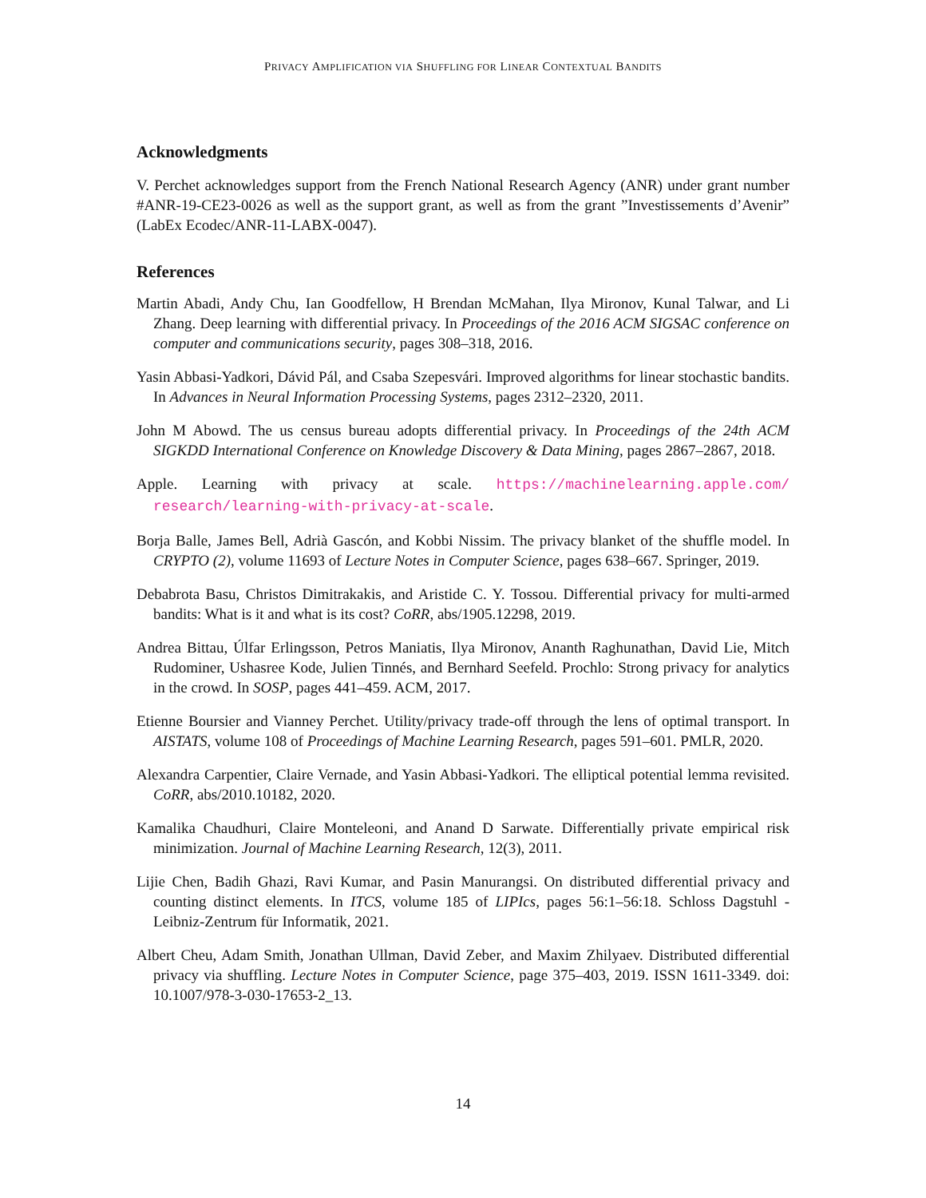PRIVACY AMPLIFICATION VIA SHUFFLING FOR LINEAR CONTEXTUAL BANDITS
Acknowledgments
V. Perchet acknowledges support from the French National Research Agency (ANR) under grant number #ANR-19-CE23-0026 as well as the support grant, as well as from the grant ”Investissements d’Avenir” (LabEx Ecodec/ANR-11-LABX-0047).
References
Martin Abadi, Andy Chu, Ian Goodfellow, H Brendan McMahan, Ilya Mironov, Kunal Talwar, and Li Zhang. Deep learning with differential privacy. In Proceedings of the 2016 ACM SIGSAC conference on computer and communications security, pages 308–318, 2016.
Yasin Abbasi-Yadkori, Dávid Pál, and Csaba Szepesvári. Improved algorithms for linear stochastic bandits. In Advances in Neural Information Processing Systems, pages 2312–2320, 2011.
John M Abowd. The us census bureau adopts differential privacy. In Proceedings of the 24th ACM SIGKDD International Conference on Knowledge Discovery & Data Mining, pages 2867–2867, 2018.
Apple. Learning with privacy at scale. https://machinelearning.apple.com/ research/learning-with-privacy-at-scale.
Borja Balle, James Bell, Adrià Gascón, and Kobbi Nissim. The privacy blanket of the shuffle model. In CRYPTO (2), volume 11693 of Lecture Notes in Computer Science, pages 638–667. Springer, 2019.
Debabrota Basu, Christos Dimitrakakis, and Aristide C. Y. Tossou. Differential privacy for multi-armed bandits: What is it and what is its cost? CoRR, abs/1905.12298, 2019.
Andrea Bittau, Úlfar Erlingsson, Petros Maniatis, Ilya Mironov, Ananth Raghunathan, David Lie, Mitch Rudominer, Ushasree Kode, Julien Tinnés, and Bernhard Seefeld. Prochlo: Strong privacy for analytics in the crowd. In SOSP, pages 441–459. ACM, 2017.
Etienne Boursier and Vianney Perchet. Utility/privacy trade-off through the lens of optimal transport. In AISTATS, volume 108 of Proceedings of Machine Learning Research, pages 591–601. PMLR, 2020.
Alexandra Carpentier, Claire Vernade, and Yasin Abbasi-Yadkori. The elliptical potential lemma revisited. CoRR, abs/2010.10182, 2020.
Kamalika Chaudhuri, Claire Monteleoni, and Anand D Sarwate. Differentially private empirical risk minimization. Journal of Machine Learning Research, 12(3), 2011.
Lijie Chen, Badih Ghazi, Ravi Kumar, and Pasin Manurangsi. On distributed differential privacy and counting distinct elements. In ITCS, volume 185 of LIPIcs, pages 56:1–56:18. Schloss Dagstuhl - Leibniz-Zentrum für Informatik, 2021.
Albert Cheu, Adam Smith, Jonathan Ullman, David Zeber, and Maxim Zhilyaev. Distributed differential privacy via shuffling. Lecture Notes in Computer Science, page 375–403, 2019. ISSN 1611-3349. doi: 10.1007/978-3-030-17653-2_13.
14